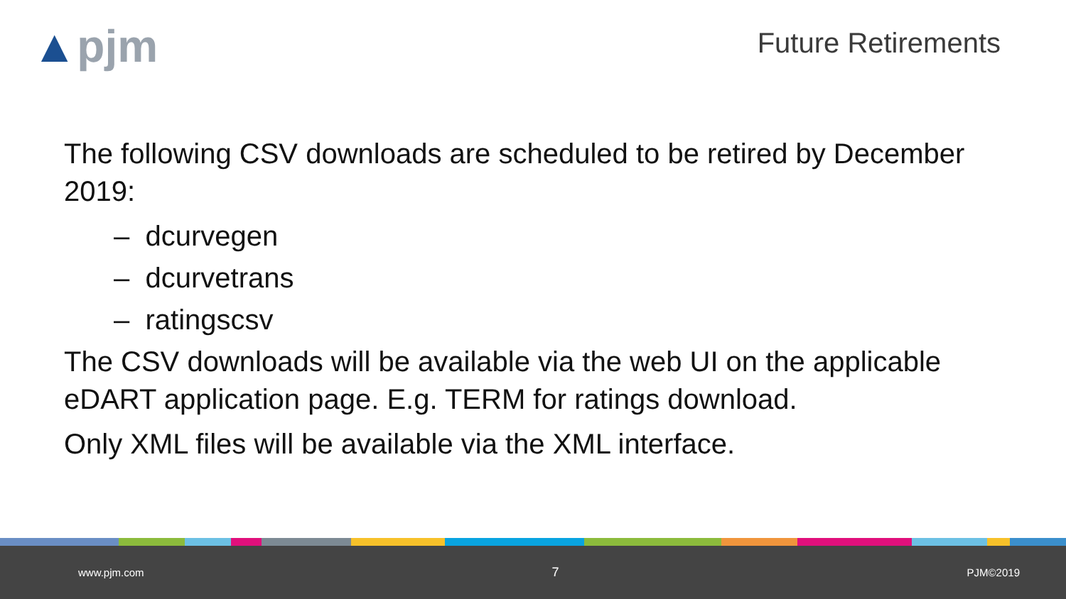▲pjm
Future Retirements
The following CSV downloads are scheduled to be retired by December 2019:
– dcurvegen
– dcurvetrans
– ratingscsv
The CSV downloads will be available via the web UI on the applicable eDART application page. E.g. TERM for ratings download.
Only XML files will be available via the XML interface.
www.pjm.com 7 PJM©2019